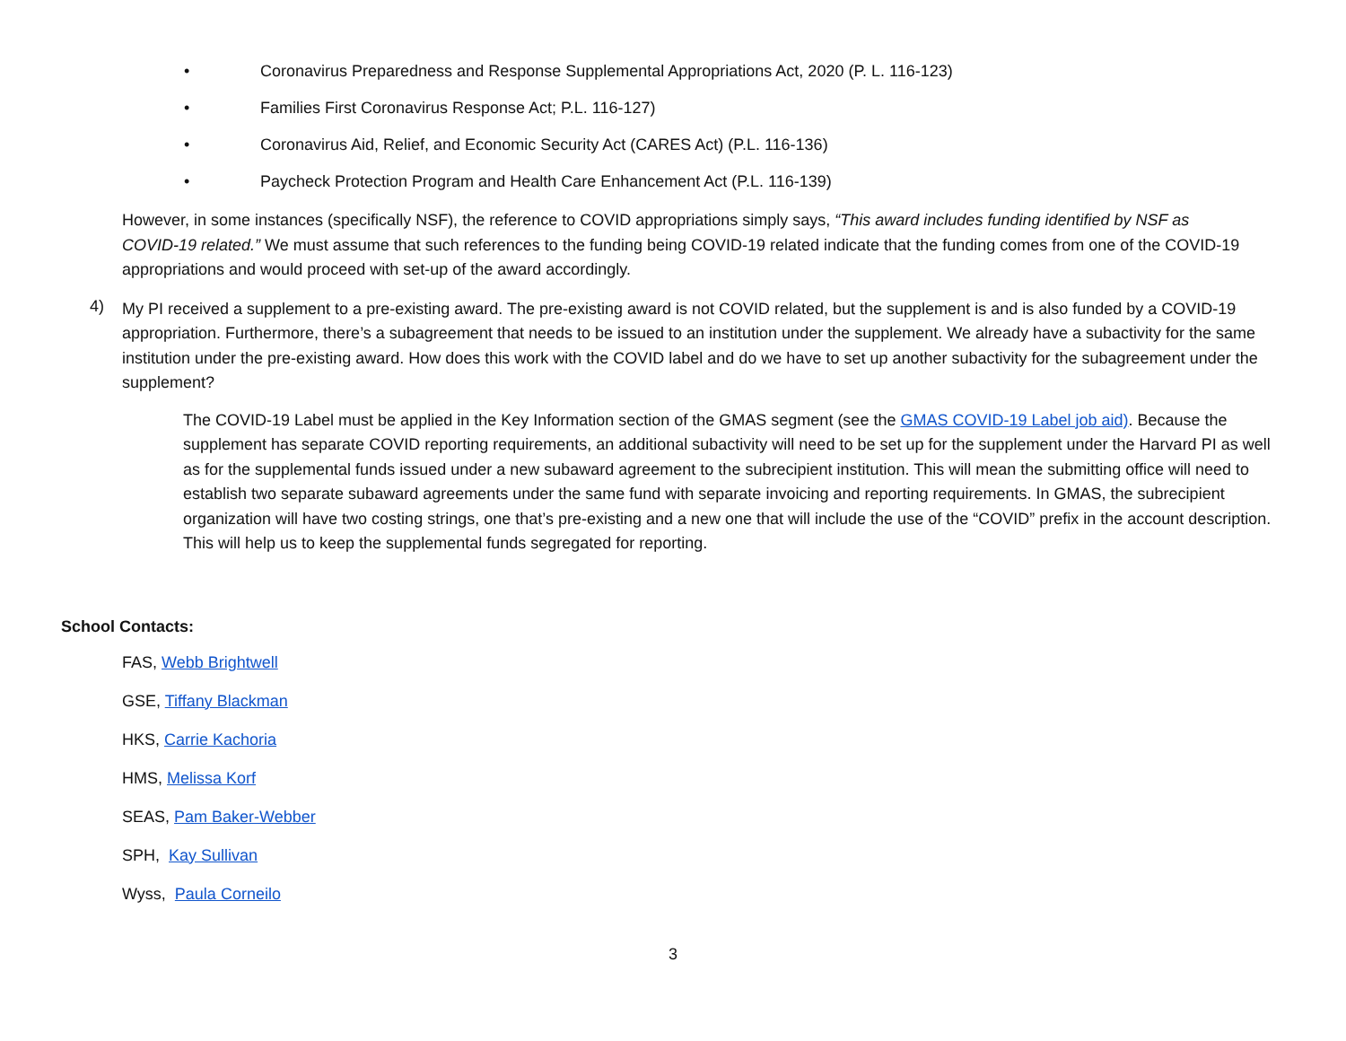• Coronavirus Preparedness and Response Supplemental Appropriations Act, 2020 (P. L. 116-123)
• Families First Coronavirus Response Act; P.L. 116-127)
• Coronavirus Aid, Relief, and Economic Security Act (CARES Act) (P.L. 116-136)
• Paycheck Protection Program and Health Care Enhancement Act (P.L. 116-139)
However, in some instances (specifically NSF), the reference to COVID appropriations simply says, “This award includes funding identified by NSF as COVID-19 related.” We must assume that such references to the funding being COVID-19 related indicate that the funding comes from one of the COVID-19 appropriations and would proceed with set-up of the award accordingly.
4)
My PI received a supplement to a pre-existing award. The pre-existing award is not COVID related, but the supplement is and is also funded by a COVID-19 appropriation. Furthermore, there’s a subagreement that needs to be issued to an institution under the supplement. We already have a subactivity for the same institution under the pre-existing award. How does this work with the COVID label and do we have to set up another subactivity for the subagreement under the supplement?
The COVID-19 Label must be applied in the Key Information section of the GMAS segment (see the GMAS COVID-19 Label job aid). Because the supplement has separate COVID reporting requirements, an additional subactivity will need to be set up for the supplement under the Harvard PI as well as for the supplemental funds issued under a new subaward agreement to the subrecipient institution. This will mean the submitting office will need to establish two separate subaward agreements under the same fund with separate invoicing and reporting requirements. In GMAS, the subrecipient organization will have two costing strings, one that’s pre-existing and a new one that will include the use of the “COVID” prefix in the account description. This will help us to keep the supplemental funds segregated for reporting.
School Contacts:
FAS, Webb Brightwell
GSE, Tiffany Blackman
HKS, Carrie Kachoria
HMS, Melissa Korf
SEAS, Pam Baker-Webber
SPH, Kay Sullivan
Wyss, Paula Corneilo
3